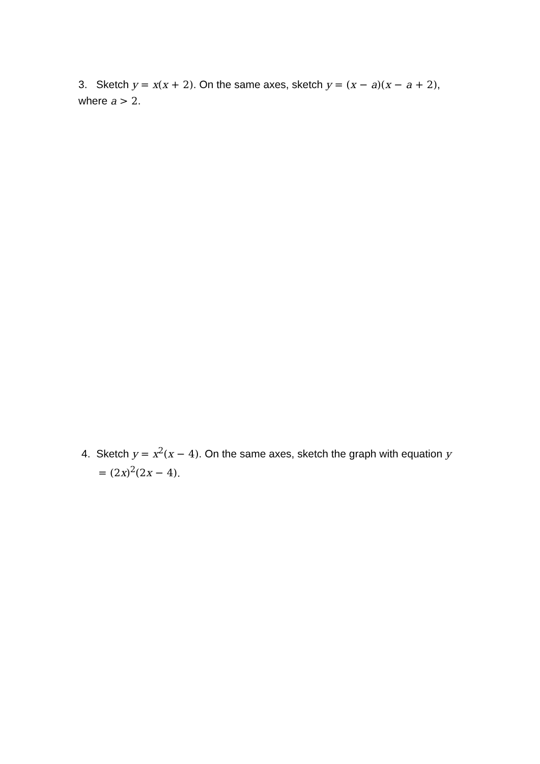3. Sketch y = x(x + 2). On the same axes, sketch y = (x − a)(x − a + 2), where a > 2.
4. Sketch y = x<sup>2</sup>(x − 4). On the same axes, sketch the graph with equation y = (2x)<sup>2</sup>(2x − 4).